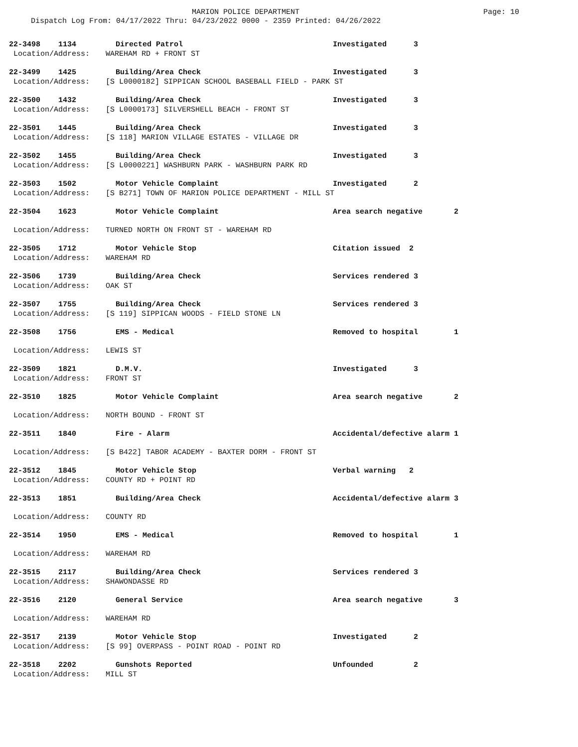MARION POLICE DEPARTMENT
Page: 10
Dispatch Log From: 04/17/2022 Thru: 04/23/2022 0000 - 2359 Printed: 04/26/2022
22-3498 1134 Directed Patrol Investigated 3
Location/Address: WAREHAM RD + FRONT ST
22-3499 1425 Building/Area Check Investigated 3
Location/Address: [S L0000182] SIPPICAN SCHOOL BASEBALL FIELD - PARK ST
22-3500 1432 Building/Area Check Investigated 3
Location/Address: [S L0000173] SILVERSHELL BEACH - FRONT ST
22-3501 1445 Building/Area Check Investigated 3
Location/Address: [S 118] MARION VILLAGE ESTATES - VILLAGE DR
22-3502 1455 Building/Area Check Investigated 3
Location/Address: [S L0000221] WASHBURN PARK - WASHBURN PARK RD
22-3503 1502 Motor Vehicle Complaint Investigated 2
Location/Address: [S B271] TOWN OF MARION POLICE DEPARTMENT - MILL ST
22-3504 1623 Motor Vehicle Complaint Area search negative 2
Location/Address: TURNED NORTH ON FRONT ST - WAREHAM RD
22-3505 1712 Motor Vehicle Stop Citation issued 2
Location/Address: WAREHAM RD
22-3506 1739 Building/Area Check Services rendered 3
Location/Address: OAK ST
22-3507 1755 Building/Area Check Services rendered 3
Location/Address: [S 119] SIPPICAN WOODS - FIELD STONE LN
22-3508 1756 EMS - Medical Removed to hospital 1
Location/Address: LEWIS ST
22-3509 1821 D.M.V. Investigated 3
Location/Address: FRONT ST
22-3510 1825 Motor Vehicle Complaint Area search negative 2
Location/Address: NORTH BOUND - FRONT ST
22-3511 1840 Fire - Alarm Accidental/defective alarm 1
Location/Address: [S B422] TABOR ACADEMY - BAXTER DORM - FRONT ST
22-3512 1845 Motor Vehicle Stop Verbal warning 2
Location/Address: COUNTY RD + POINT RD
22-3513 1851 Building/Area Check Accidental/defective alarm 3
Location/Address: COUNTY RD
22-3514 1950 EMS - Medical Removed to hospital 1
Location/Address: WAREHAM RD
22-3515 2117 Building/Area Check Services rendered 3
Location/Address: SHAWONDASSE RD
22-3516 2120 General Service Area search negative 3
Location/Address: WAREHAM RD
22-3517 2139 Motor Vehicle Stop Investigated 2
Location/Address: [S 99] OVERPASS - POINT ROAD - POINT RD
22-3518 2202 Gunshots Reported Unfounded 2
Location/Address: MILL ST